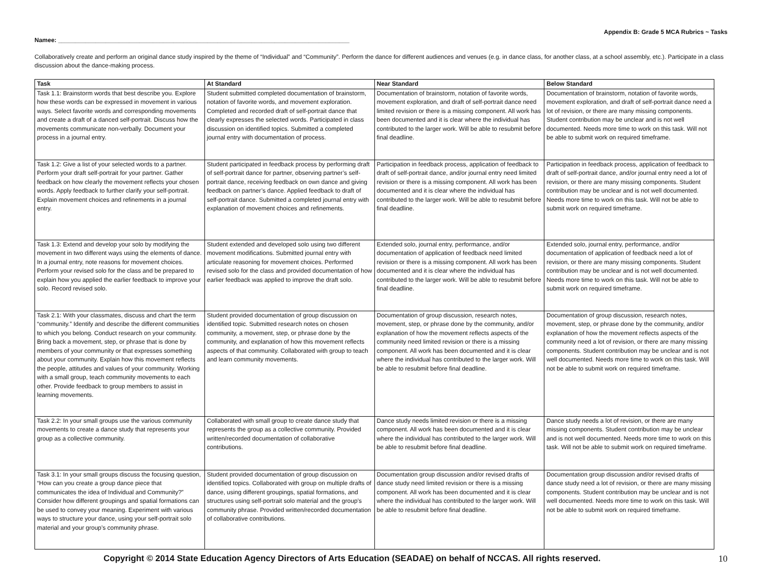Appendix B: Grade 5 MCA Rubrics ~ Tasks
Namee: ______________________________________________________________________________________
Collaboratively create and perform an original dance study inspired by the theme of “Individual” and “Community”. Perform the dance for different audiences and venues (e.g. in dance class, for another class, at a school assembly, etc.). Participate in a class discussion about the dance-making process.
| Task | At Standard | Near Standard | Below Standard |
| --- | --- | --- | --- |
| Task 1.1: Brainstorm words that best describe you. Explore how these words can be expressed in movement in various ways. Select favorite words and corresponding movements and create a draft of a danced self-portrait. Discuss how the movements communicate non-verbally. Document your process in a journal entry. | Student submitted completed documentation of brainstorm, notation of favorite words, and movement exploration. Completed and recorded draft of self-portrait dance that clearly expresses the selected words. Participated in class discussion on identified topics. Submitted a completed journal entry with documentation of process. | Documentation of brainstorm, notation of favorite words, movement exploration, and draft of self-portrait dance need limited revision or there is a missing component. All work has been documented and it is clear where the individual has contributed to the larger work. Will be able to resubmit before final deadline. | Documentation of brainstorm, notation of favorite words, movement exploration, and draft of self-portrait dance need a lot of revision, or there are many missing components. Student contribution may be unclear and is not well documented. Needs more time to work on this task. Will not be able to submit work on required timeframe. |
| Task 1.2: Give a list of your selected words to a partner. Perform your draft self-portrait for your partner. Gather feedback on how clearly the movement reflects your chosen words. Apply feedback to further clarify your self-portrait. Explain movement choices and refinements in a journal entry. | Student participated in feedback process by performing draft of self-portrait dance for partner, observing partner’s self-portrait dance, receiving feedback on own dance and giving feedback on partner’s dance. Applied feedback to draft of self-portrait dance. Submitted a completed journal entry with explanation of movement choices and refinements. | Participation in feedback process, application of feedback to draft of self-portrait dance, and/or journal entry need limited revision or there is a missing component. All work has been documented and it is clear where the individual has contributed to the larger work. Will be able to resubmit before final deadline. | Participation in feedback process, application of feedback to draft of self-portrait dance, and/or journal entry need a lot of revision, or there are many missing components. Student contribution may be unclear and is not well documented. Needs more time to work on this task. Will not be able to submit work on required timeframe. |
| Task 1.3: Extend and develop your solo by modifying the movement in two different ways using the elements of dance. In a journal entry, note reasons for movement choices. Perform your revised solo for the class and be prepared to explain how you applied the earlier feedback to improve your solo. Record revised solo. | Student extended and developed solo using two different movement modifications. Submitted journal entry with articulate reasoning for movement choices. Performed revised solo for the class and provided documentation of how earlier feedback was applied to improve the draft solo. | Extended solo, journal entry, performance, and/or documentation of application of feedback need limited revision or there is a missing component. All work has been documented and it is clear where the individual has contributed to the larger work. Will be able to resubmit before final deadline. | Extended solo, journal entry, performance, and/or documentation of application of feedback need a lot of revision, or there are many missing components. Student contribution may be unclear and is not well documented. Needs more time to work on this task. Will not be able to submit work on required timeframe. |
| Task 2.1: With your classmates, discuss and chart the term “community.” Identify and describe the different communities to which you belong. Conduct research on your community. Bring back a movement, step, or phrase that is done by members of your community or that expresses something about your community. Explain how this movement reflects the people, attitudes and values of your community. Working with a small group, teach community movements to each other. Provide feedback to group members to assist in learning movements. | Student provided documentation of group discussion on identified topic. Submitted research notes on chosen community, a movement, step, or phrase done by the community, and explanation of how this movement reflects aspects of that community. Collaborated with group to teach and learn community movements. | Documentation of group discussion, research notes, movement, step, or phrase done by the community, and/or explanation of how the movement reflects aspects of the community need limited revision or there is a missing component. All work has been documented and it is clear where the individual has contributed to the larger work. Will be able to resubmit before final deadline. | Documentation of group discussion, research notes, movement, step, or phrase done by the community, and/or explanation of how the movement reflects aspects of the community need a lot of revision, or there are many missing components. Student contribution may be unclear and is not well documented. Needs more time to work on this task. Will not be able to submit work on required timeframe. |
| Task 2.2: In your small groups use the various community movements to create a dance study that represents your group as a collective community. | Collaborated with small group to create dance study that represents the group as a collective community. Provided written/recorded documentation of collaborative contributions. | Dance study needs limited revision or there is a missing component. All work has been documented and it is clear where the individual has contributed to the larger work. Will be able to resubmit before final deadline. | Dance study needs a lot of revision, or there are many missing components. Student contribution may be unclear and is not well documented. Needs more time to work on this task. Will not be able to submit work on required timeframe. |
| Task 3.1: In your small groups discuss the focusing question, “How can you create a group dance piece that communicates the idea of Individual and Community?” Consider how different groupings and spatial formations can be used to convey your meaning. Experiment with various ways to structure your dance, using your self-portrait solo material and your group’s community phrase. | Student provided documentation of group discussion on identified topics. Collaborated with group on multiple drafts of dance, using different groupings, spatial formations, and structures using self-portrait solo material and the group’s community phrase. Provided written/recorded documentation of collaborative contributions. | Documentation group discussion and/or revised drafts of dance study need limited revision or there is a missing component. All work has been documented and it is clear where the individual has contributed to the larger work. Will be able to resubmit before final deadline. | Documentation group discussion and/or revised drafts of dance study need a lot of revision, or there are many missing components. Student contribution may be unclear and is not well documented. Needs more time to work on this task. Will not be able to submit work on required timeframe. |
Copyright © 2014 State Education Agency Directors of Arts Education (SEADAE) on behalf of NCCAS. All rights reserved. 10